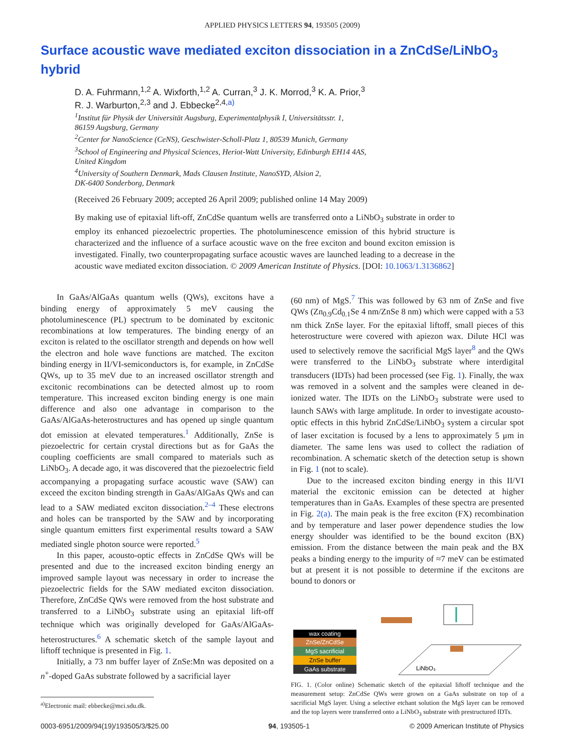APPLIED PHYSICS LETTERS 94, 193505 (2009)
Surface acoustic wave mediated exciton dissociation in a ZnCdSe/LiNbO<sub>3</sub> hybrid
D. A. Fuhrmann,<sup>1,2</sup> A. Wixforth,<sup>1,2</sup> A. Curran,<sup>3</sup> J. K. Morrod,<sup>3</sup> K. A. Prior,<sup>3</sup>
R. J. Warburton,<sup>2,3</sup> and J. Ebbecke<sup>2,4,a)</sup>
<sup>1</sup> Institut für Physik der Universität Augsburg, Experimentalphysik I, Universitätsstr. 1,
86159 Augsburg, Germany
<sup>2</sup> Center for NanoScience (CeNS), Geschwister-Scholl-Platz 1, 80539 Munich, Germany
<sup>3</sup> School of Engineering and Physical Sciences, Heriot-Watt University, Edinburgh EH14 4AS,
United Kingdom
<sup>4</sup> University of Southern Denmark, Mads Clausen Institute, NanoSYD, Alsion 2,
DK-6400 Sonderborg, Denmark
(Received 26 February 2009; accepted 26 April 2009; published online 14 May 2009)
By making use of epitaxial lift-off, ZnCdSe quantum wells are transferred onto a LiNbO<sub>3</sub> substrate in order to employ its enhanced piezoelectric properties. The photoluminescence emission of this hybrid structure is characterized and the influence of a surface acoustic wave on the free exciton and bound exciton emission is investigated. Finally, two counterpropagating surface acoustic waves are launched leading to a decrease in the acoustic wave mediated exciton dissociation. © 2009 American Institute of Physics. [DOI: 10.1063/1.3136862]
In GaAs/AlGaAs quantum wells (QWs), excitons have a binding energy of approximately 5 meV causing the photoluminescence (PL) spectrum to be dominated by excitonic recombinations at low temperatures. The binding energy of an exciton is related to the oscillator strength and depends on how well the electron and hole wave functions are matched. The exciton binding energy in II/VI-semiconductors is, for example, in ZnCdSe QWs, up to 35 meV due to an increased oscillator strength and excitonic recombinations can be detected almost up to room temperature. This increased exciton binding energy is one main difference and also one advantage in comparison to the GaAs/AlGaAs-heterostructures and has opened up single quantum dot emission at elevated temperatures.<sup>1</sup> Additionally, ZnSe is piezoelectric for certain crystal directions but as for GaAs the coupling coefficients are small compared to materials such as LiNbO<sub>3</sub>. A decade ago, it was discovered that the piezoelectric field accompanying a propagating surface acoustic wave (SAW) can exceed the exciton binding strength in GaAs/AlGaAs QWs and can lead to a SAW mediated exciton dissociation.<sup>2–4</sup> These electrons and holes can be transported by the SAW and by incorporating single quantum emitters first experimental results toward a SAW mediated single photon source were reported.<sup>5</sup>
In this paper, acousto-optic effects in ZnCdSe QWs will be presented and due to the increased exciton binding energy an improved sample layout was necessary in order to increase the piezoelectric fields for the SAW mediated exciton dissociation. Therefore, ZnCdSe QWs were removed from the host substrate and transferred to a LiNbO<sub>3</sub> substrate using an epitaxial lift-off technique which was originally developed for GaAs/AlGaAs-heterostructures.<sup>6</sup> A schematic sketch of the sample layout and liftoff technique is presented in Fig. 1.
Initially, a 73 nm buffer layer of ZnSe:Mn was deposited on a n<sup>+</sup>-doped GaAs substrate followed by a sacrificial layer
(60 nm) of MgS.<sup>7</sup> This was followed by 63 nm of ZnSe and five QWs (Zn<sub>0.9</sub>Cd<sub>0.1</sub>Se 4 nm/ZnSe 8 nm) which were capped with a 53 nm thick ZnSe layer. For the epitaxial liftoff, small pieces of this heterostructure were covered with apiezon wax. Dilute HCl was used to selectively remove the sacrificial MgS layer<sup>8</sup> and the QWs were transferred to the LiNbO<sub>3</sub> substrate where interdigital transducers (IDTs) had been processed (see Fig. 1). Finally, the wax was removed in a solvent and the samples were cleaned in de-ionized water. The IDTs on the LiNbO<sub>3</sub> substrate were used to launch SAWs with large amplitude. In order to investigate acousto-optic effects in this hybrid ZnCdSe/LiNbO<sub>3</sub> system a circular spot of laser excitation is focused by a lens to approximately 5 μm in diameter. The same lens was used to collect the radiation of recombination. A schematic sketch of the detection setup is shown in Fig. 1 (not to scale).
Due to the increased exciton binding energy in this II/VI material the excitonic emission can be detected at higher temperatures than in GaAs. Examples of these spectra are presented in Fig. 2(a). The main peak is the free exciton (FX) recombination and by temperature and laser power dependence studies the low energy shoulder was identified to be the bound exciton (BX) emission. From the distance between the main peak and the BX peaks a binding energy to the impurity of ≈7 meV can be estimated but at present it is not possible to determine if the excitons are bound to donors or
wax coating
ZnSe/ZnCdSe
MgS sacrificial
ZnSe buffer
GaAs substrate
LiNbO₃
FIG. 1. (Color online) Schematic sketch of the epitaxial liftoff technique and the measurement setup: ZnCdSe QWs were grown on a GaAs substrate on top of a sacrificial MgS layer. Using a selective etchant solution the MgS layer can be removed and the top layers were transferred onto a LiNbO<sub>3</sub> substrate with prestructured IDTs.
<sup>a)</sup> Electronic mail: ebbecke@mci.sdu.dk.
0003-6951/2009/94(19)/193505/3/$25.00 94, 193505-1 © 2009 American Institute of Physics